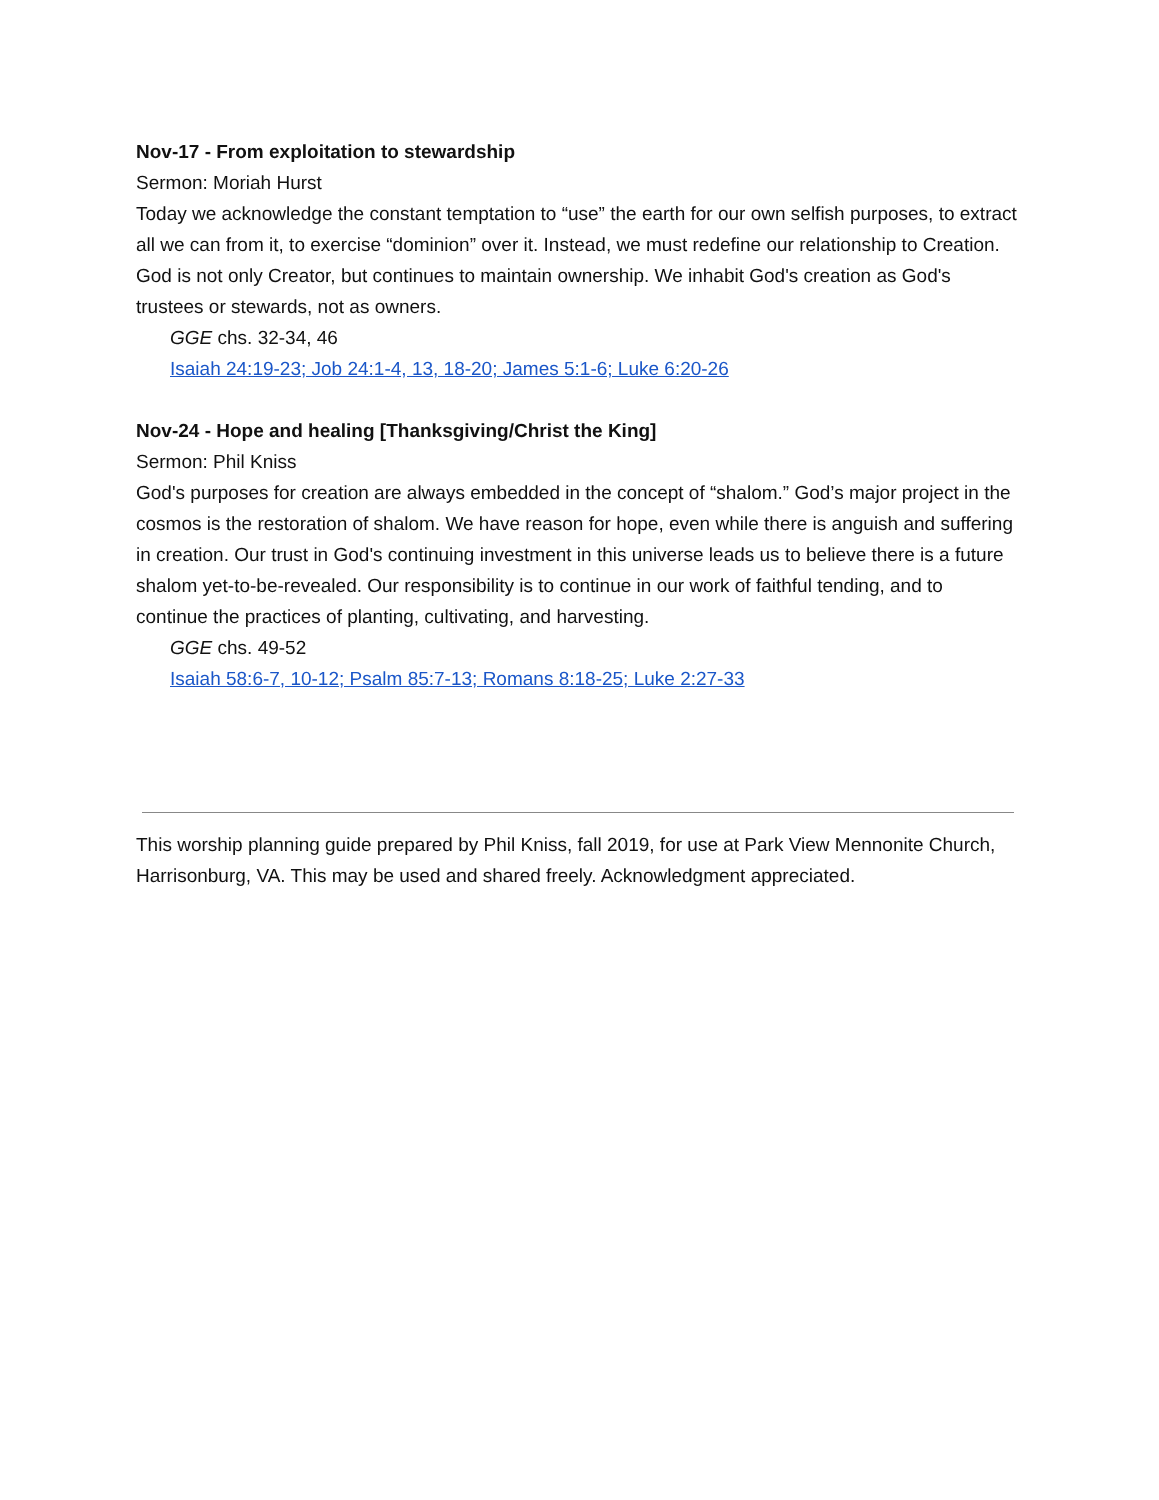Nov-17 - From exploitation to stewardship
Sermon: Moriah Hurst
Today we acknowledge the constant temptation to “use” the earth for our own selfish purposes, to extract all we can from it, to exercise “dominion” over it. Instead, we must redefine our relationship to Creation. God is not only Creator, but continues to maintain ownership. We inhabit God's creation as God's trustees or stewards, not as owners.
GGE chs. 32-34, 46
Isaiah 24:19-23; Job 24:1-4, 13, 18-20; James 5:1-6; Luke 6:20-26
Nov-24 - Hope and healing [Thanksgiving/Christ the King]
Sermon: Phil Kniss
God's purposes for creation are always embedded in the concept of “shalom.” God’s major project in the cosmos is the restoration of shalom. We have reason for hope, even while there is anguish and suffering in creation. Our trust in God's continuing investment in this universe leads us to believe there is a future shalom yet-to-be-revealed. Our responsibility is to continue in our work of faithful tending, and to continue the practices of planting, cultivating, and harvesting.
GGE chs. 49-52
Isaiah 58:6-7, 10-12; Psalm 85:7-13; Romans 8:18-25; Luke 2:27-33
This worship planning guide prepared by Phil Kniss, fall 2019, for use at Park View Mennonite Church, Harrisonburg, VA. This may be used and shared freely. Acknowledgment appreciated.